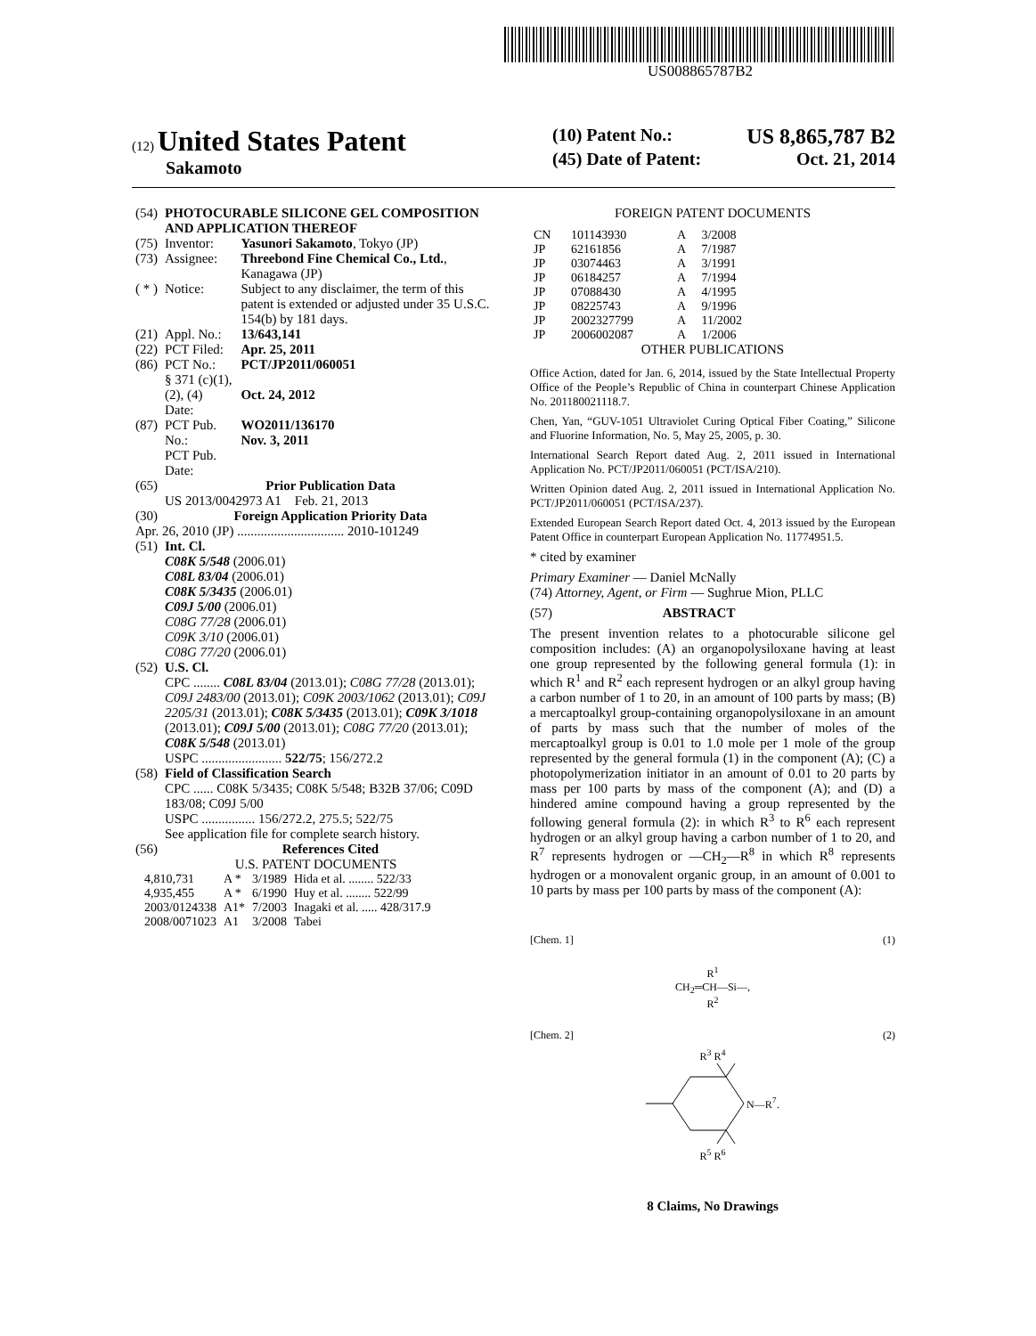US008865787B2
(12) United States Patent
Sakamoto
(10) Patent No.: US 8,865,787 B2
(45) Date of Patent: Oct. 21, 2014
| (54) | PHOTOCURABLE SILICONE GEL COMPOSITION AND APPLICATION THEREOF | |
| (75) | Inventor: | Yasunori Sakamoto , Tokyo (JP) |
| (73) | Assignee: | Threebond Fine Chemical Co., Ltd. , Kanagawa (JP) |
| ( * ) | Notice: | Subject to any disclaimer, the term of this patent is extended or adjusted under 35 U.S.C. 154(b) by 181 days. |
| (21) | Appl. No.: | 13/643,141 |
| (22) | PCT Filed: | Apr. 25, 2011 |
| (86) | PCT No.: § 371 (c)(1), (2), (4) Date: | PCT/JP2011/060051 Oct. 24, 2012 |
| (87) | PCT Pub. No.: PCT Pub. Date: | WO2011/136170 Nov. 3, 2011 |
| (65) | Prior Publication Data | |
| | US 2013/0042973 A1 Feb. 21, 2013 | |
| (30) | Foreign Application Priority Data | |
| Apr. 26, 2010 (JP) ................................ 2010-101249 | | |
| (51) | Int. Cl. C08K 5/548 (2006.01) C08L 83/04 (2006.01) C08K 5/3435 (2006.01) C09J 5/00 (2006.01) C08G 77/28 (2006.01) C09K 3/10 (2006.01) C08G 77/20 (2006.01) | |
| (52) | U.S. Cl. CPC ........ C08L 83/04 (2013.01); C08G 77/28 (2013.01); C09J 2483/00 (2013.01); C09K 2003/1062 (2013.01); C09J 2205/31 (2013.01); C08K 5/3435 (2013.01); C09K 3/1018 (2013.01); C09J 5/00 (2013.01); C08G 77/20 (2013.01); C08K 5/548 (2013.01) USPC ........................ 522/75 ; 156/272.2 | |
| (58) | Field of Classification Search CPC ...... C08K 5/3435; C08K 5/548; B32B 37/06; C09D 183/08; C09J 5/00 USPC ................ 156/272.2, 275.5; 522/75 See application file for complete search history. | |
| (56) | References Cited | |
| U.S. PATENT DOCUMENTS | | |
| 4,810,731 | A * | 3/1989 | Hida et al. ........ 522/33 |
| 4,935,455 | A * | 6/1990 | Huy et al. ........ 522/99 |
| 2003/0124338 | A1* | 7/2003 | Inagaki et al. ..... 428/317.9 |
| 2008/0071023 | A1 | 3/2008 | Tabei |
FOREIGN PATENT DOCUMENTS
| CN | 101143930 | A | 3/2008 |
| JP | 62161856 | A | 7/1987 |
| JP | 03074463 | A | 3/1991 |
| JP | 06184257 | A | 7/1994 |
| JP | 07088430 | A | 4/1995 |
| JP | 08225743 | A | 9/1996 |
| JP | 2002327799 | A | 11/2002 |
| JP | 2006002087 | A | 1/2006 |
OTHER PUBLICATIONS
Office Action, dated for Jan. 6, 2014, issued by the State Intellectual Property Office of the People’s Republic of China in counterpart Chinese Application No. 201180021118.7.
Chen, Yan, “GUV-1051 Ultraviolet Curing Optical Fiber Coating,” Silicone and Fluorine Information, No. 5, May 25, 2005, p. 30.
International Search Report dated Aug. 2, 2011 issued in International Application No. PCT/JP2011/060051 (PCT/ISA/210).
Written Opinion dated Aug. 2, 2011 issued in International Application No. PCT/JP2011/060051 (PCT/ISA/237).
Extended European Search Report dated Oct. 4, 2013 issued by the European Patent Office in counterpart European Application No. 11774951.5.
* cited by examiner
Primary Examiner — Daniel McNally
(74) Attorney, Agent, or Firm — Sughrue Mion, PLLC
(57) ABSTRACT
The present invention relates to a photocurable silicone gel composition includes: (A) an organopolysiloxane having at least one group represented by the following general formula (1): in which R<sup>1</sup> and R<sup>2</sup> each represent hydrogen or an alkyl group having a carbon number of 1 to 20, in an amount of 100 parts by mass; (B) a mercaptoalkyl group-containing organopolysiloxane in an amount of parts by mass such that the number of moles of the mercaptoalkyl group is 0.01 to 1.0 mole per 1 mole of the group represented by the general formula (1) in the component (A); (C) a photopolymerization initiator in an amount of 0.01 to 20 parts by mass per 100 parts by mass of the component (A); and (D) a hindered amine compound having a group represented by the following general formula (2): in which R<sup>3</sup> to R<sup>6</sup> each represent hydrogen or an alkyl group having a carbon number of 1 to 20, and R<sup>7</sup> represents hydrogen or —CH<sub>2</sub>—R<sup>8</sup> in which R<sup>8</sup> represents hydrogen or a monovalent organic group, in an amount of 0.001 to 10 parts by mass per 100 parts by mass of the component (A):
[Chem. 1] (1)
R<sup>1</sup>
CH<sub>2</sub>═CH—Si—,
R<sup>2</sup>
[Chem. 2] (2)
R<sup>3</sup> R<sup>4</sup>
N—R
7
.
R<sup>5</sup> R<sup>6</sup>
8 Claims, No Drawings